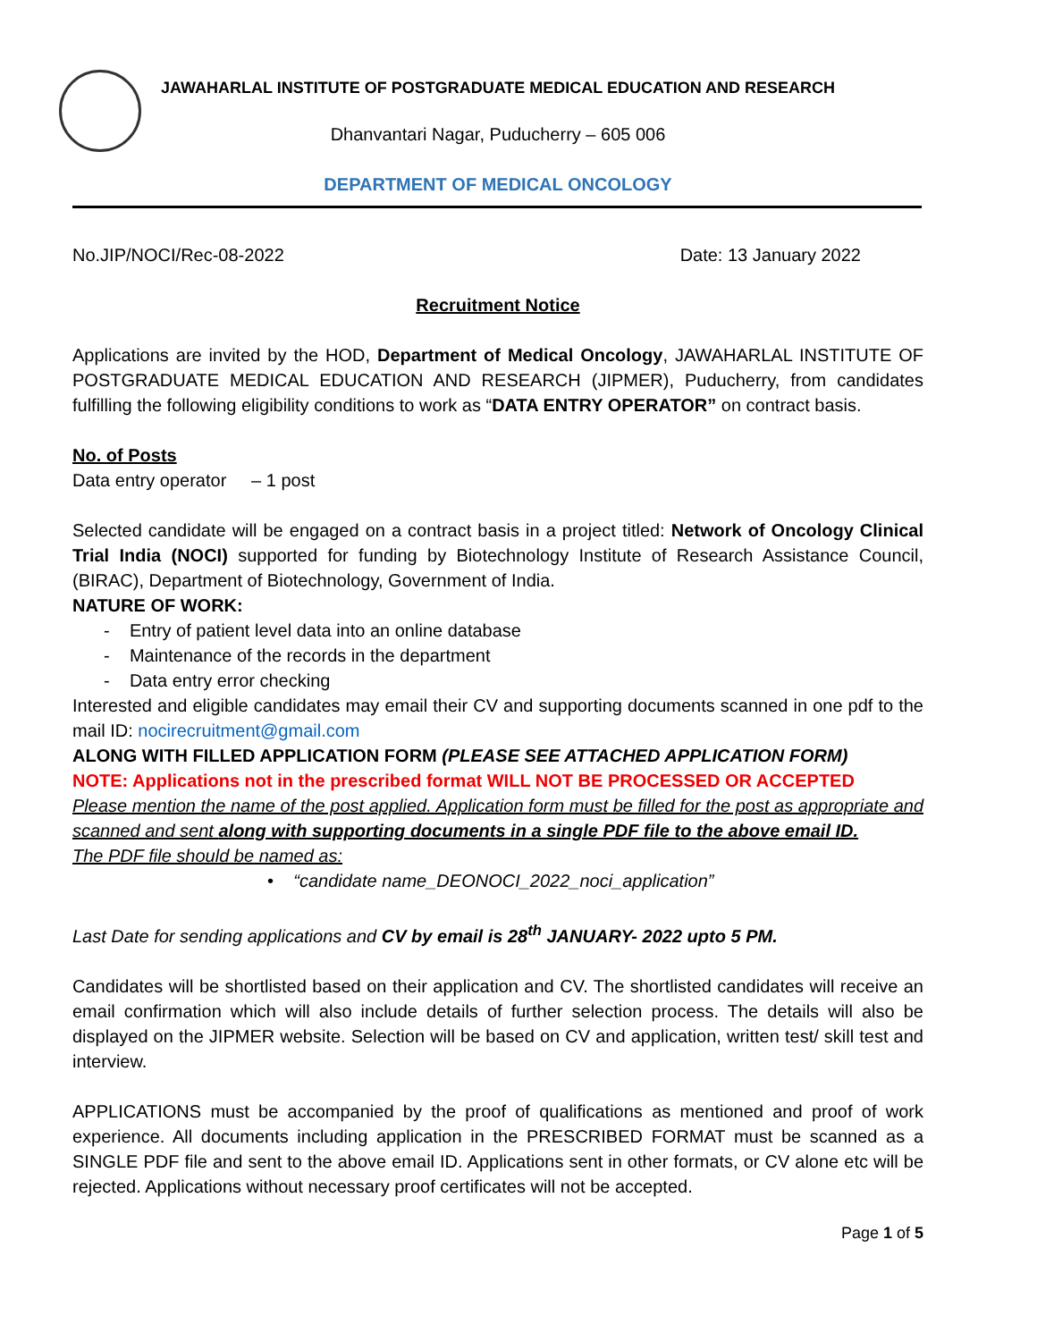JAWAHARLAL INSTITUTE OF POSTGRADUATE MEDICAL EDUCATION AND RESEARCH
Dhanvantari Nagar, Puducherry – 605 006
DEPARTMENT OF MEDICAL ONCOLOGY
No.JIP/NOCI/Rec-08-2022 Date: 13 January 2022
Recruitment Notice
Applications are invited by the HOD, Department of Medical Oncology, JAWAHARLAL INSTITUTE OF POSTGRADUATE MEDICAL EDUCATION AND RESEARCH (JIPMER), Puducherry, from candidates fulfilling the following eligibility conditions to work as “DATA ENTRY OPERATOR” on contract basis.
No. of Posts
Data entry operator – 1 post
Selected candidate will be engaged on a contract basis in a project titled: Network of Oncology Clinical Trial India (NOCI) supported for funding by Biotechnology Institute of Research Assistance Council, (BIRAC), Department of Biotechnology, Government of India.
NATURE OF WORK:
- Entry of patient level data into an online database
- Maintenance of the records in the department
- Data entry error checking
Interested and eligible candidates may email their CV and supporting documents scanned in one pdf to the mail ID: nocirecruitment@gmail.com
ALONG WITH FILLED APPLICATION FORM (PLEASE SEE ATTACHED APPLICATION FORM)
NOTE: Applications not in the prescribed format WILL NOT BE PROCESSED OR ACCEPTED
Please mention the name of the post applied. Application form must be filled for the post as appropriate and scanned and sent along with supporting documents in a single PDF file to the above email ID.
The PDF file should be named as:
• “candidate name_DEONOCI_2022_noci_application”
Last Date for sending applications and CV by email is 28<sup>th</sup> JANUARY- 2022 upto 5 PM.
Candidates will be shortlisted based on their application and CV. The shortlisted candidates will receive an email confirmation which will also include details of further selection process. The details will also be displayed on the JIPMER website. Selection will be based on CV and application, written test/ skill test and interview.
APPLICATIONS must be accompanied by the proof of qualifications as mentioned and proof of work experience. All documents including application in the PRESCRIBED FORMAT must be scanned as a SINGLE PDF file and sent to the above email ID. Applications sent in other formats, or CV alone etc will be rejected. Applications without necessary proof certificates will not be accepted.
Page 1 of 5